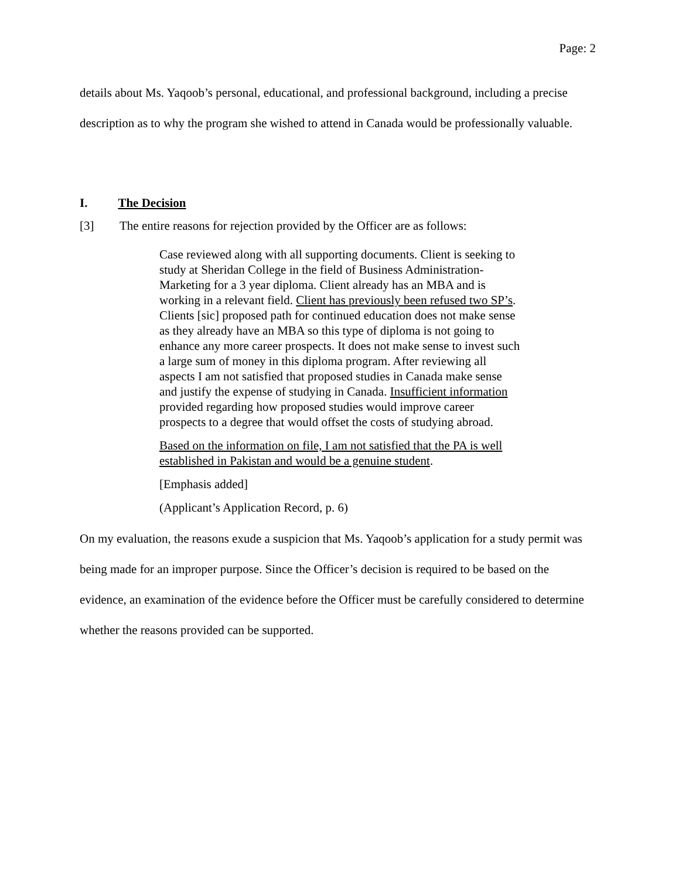Page: 2
details about Ms. Yaqoob’s personal, educational, and professional background, including a precise description as to why the program she wished to attend in Canada would be professionally valuable.
I. The Decision
[3] The entire reasons for rejection provided by the Officer are as follows:
Case reviewed along with all supporting documents. Client is seeking to study at Sheridan College in the field of Business Administration-Marketing for a 3 year diploma. Client already has an MBA and is working in a relevant field. Client has previously been refused two SP’s. Clients [sic] proposed path for continued education does not make sense as they already have an MBA so this type of diploma is not going to enhance any more career prospects. It does not make sense to invest such a large sum of money in this diploma program. After reviewing all aspects I am not satisfied that proposed studies in Canada make sense and justify the expense of studying in Canada. Insufficient information provided regarding how proposed studies would improve career prospects to a degree that would offset the costs of studying abroad.
Based on the information on file, I am not satisfied that the PA is well established in Pakistan and would be a genuine student.
[Emphasis added]
(Applicant’s Application Record, p. 6)
On my evaluation, the reasons exude a suspicion that Ms. Yaqoob’s application for a study permit was being made for an improper purpose. Since the Officer’s decision is required to be based on the evidence, an examination of the evidence before the Officer must be carefully considered to determine whether the reasons provided can be supported.